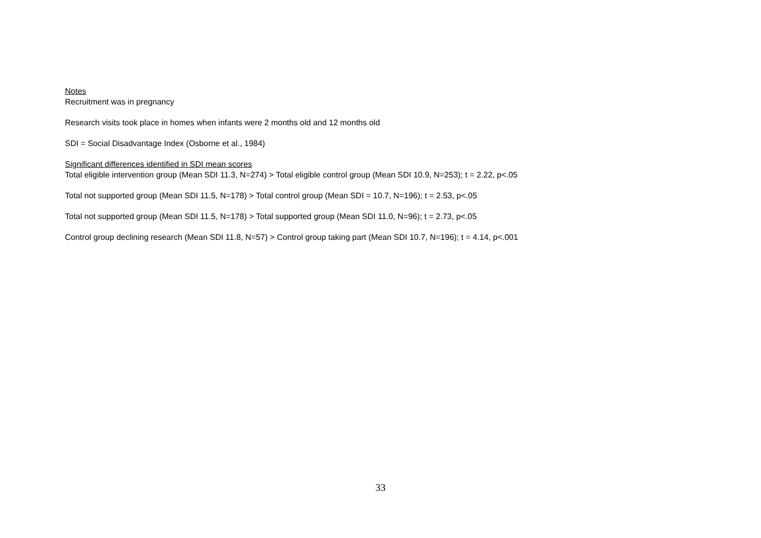Notes
Recruitment was in pregnancy
Research visits took place in homes when infants were 2 months old and 12 months old
SDI = Social Disadvantage Index (Osborne et al., 1984)
Significant differences identified in SDI mean scores
Total eligible intervention group (Mean SDI 11.3, N=274) > Total eligible control group (Mean SDI 10.9, N=253); t = 2.22, p<.05
Total not supported group (Mean SDI 11.5, N=178) > Total control group (Mean SDI = 10.7, N=196); t = 2.53, p<.05
Total not supported group (Mean SDI 11.5, N=178) > Total supported group (Mean SDI 11.0, N=96); t = 2.73, p<.05
Control group declining research (Mean SDI 11.8, N=57) > Control group taking part (Mean SDI 10.7, N=196); t = 4.14, p<.001
33